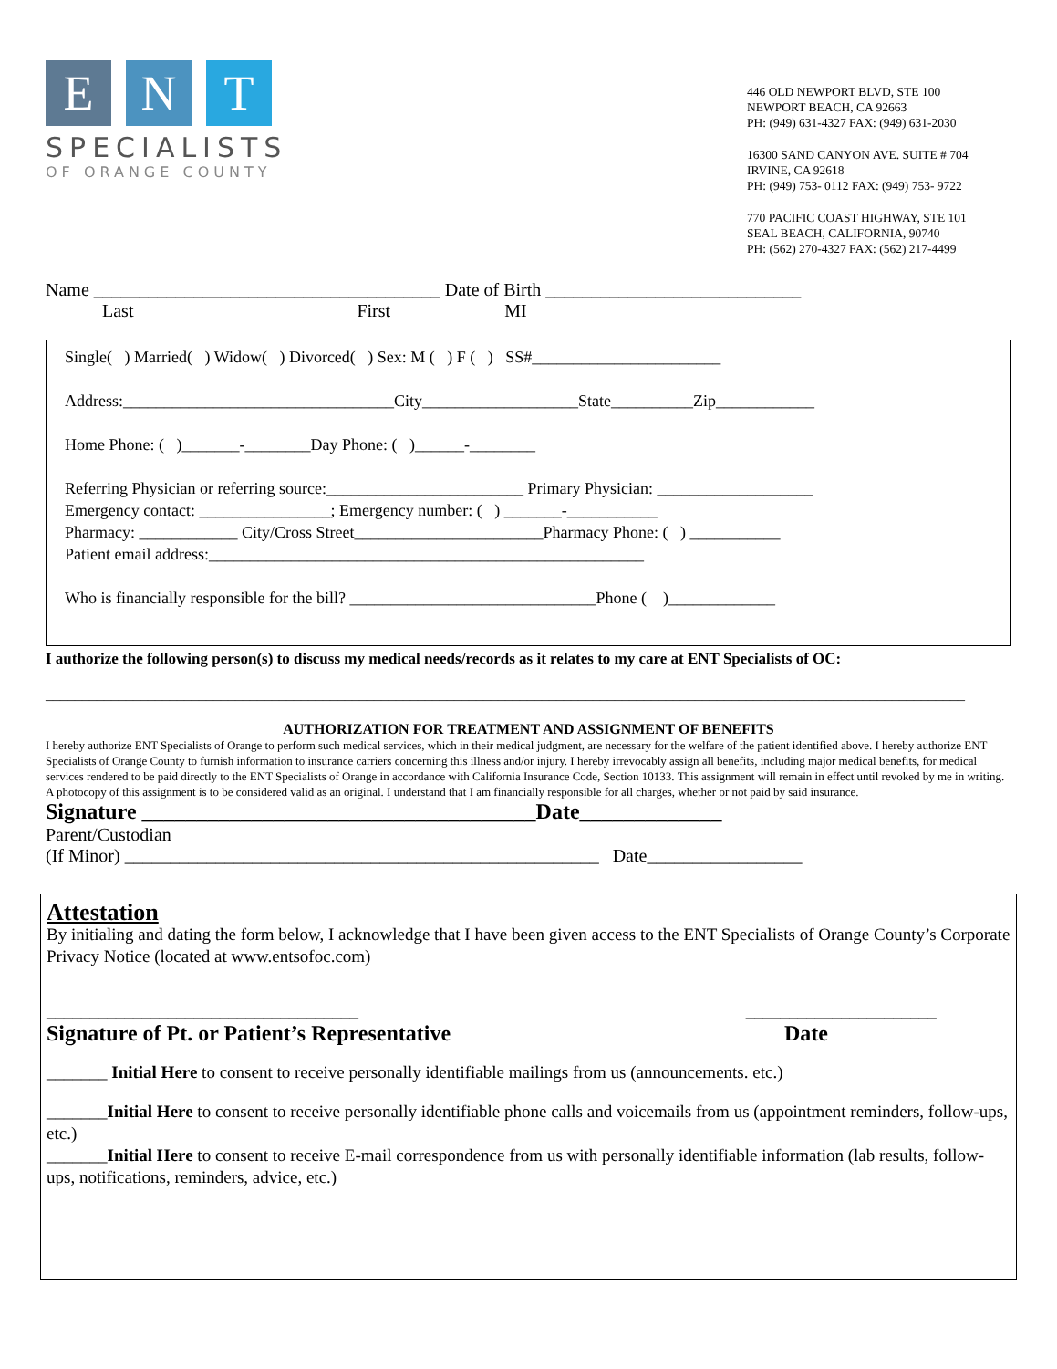E N T
SPECIALISTS
OF ORANGE COUNTY
446 OLD NEWPORT BLVD, STE 100
NEWPORT BEACH, CA 92663
PH: (949) 631-4327 FAX: (949) 631-2030
16300 SAND CANYON AVE. SUITE # 704
IRVINE, CA 92618
PH: (949) 753- 0112 FAX: (949) 753- 9722
770 PACIFIC COAST HIGHWAY, STE 101
SEAL BEACH, CALIFORNIA, 90740
PH: (562) 270-4327 FAX: (562) 217-4499
Name ______________________________________ Date of Birth ____________________________
Last First MI
Single( ) Married( ) Widow( ) Divorced( ) Sex: M ( ) F ( ) SS#_______________________
Address:_________________________________City___________________State__________Zip____________
Home Phone: ( )_______-________Day Phone: ( )______-________
Referring Physician or referring source:________________________ Primary Physician: ___________________
Emergency contact: ________________; Emergency number: ( ) _______-___________
Pharmacy: ____________ City/Cross Street_______________________Pharmacy Phone: ( ) ___________
Patient email address:_____________________________________________________
Who is financially responsible for the bill? ______________________________Phone ( )_____________
I authorize the following person(s) to discuss my medical needs/records as it relates to my care at ENT Specialists of OC:
______________________________________________________________________________________________________________________________
AUTHORIZATION FOR TREATMENT AND ASSIGNMENT OF BENEFITS
I hereby authorize ENT Specialists of Orange to perform such medical services, which in their medical judgment, are necessary for the welfare of the patient identified above. I hereby authorize ENT Specialists of Orange County to furnish information to insurance carriers concerning this illness and/or injury. I hereby irrevocably assign all benefits, including major medical benefits, for medical services rendered to be paid directly to the ENT Specialists of Orange in accordance with California Insurance Code, Section 10133. This assignment will remain in effect until revoked by me in writing. A photocopy of this assignment is to be considered valid as an original. I understand that I am financially responsible for all charges, whether or not paid by said insurance.
Signature ____________________________________Date_____________
Parent/Custodian
(If Minor) ____________________________________________________ Date_________________
Attestation
By initialing and dating the form below, I acknowledge that I have been given access to the ENT Specialists of Orange County’s Corporate Privacy Notice (located at www.entsofoc.com)
____________________________________ ______________________
Signature of Pt. or Patient’s Representative Date
_______ Initial Here to consent to receive personally identifiable mailings from us (announcements. etc.)
_______Initial Here to consent to receive personally identifiable phone calls and voicemails from us (appointment reminders, follow-ups, etc.)
_______Initial Here to consent to receive E-mail correspondence from us with personally identifiable information (lab results, follow-ups, notifications, reminders, advice, etc.)